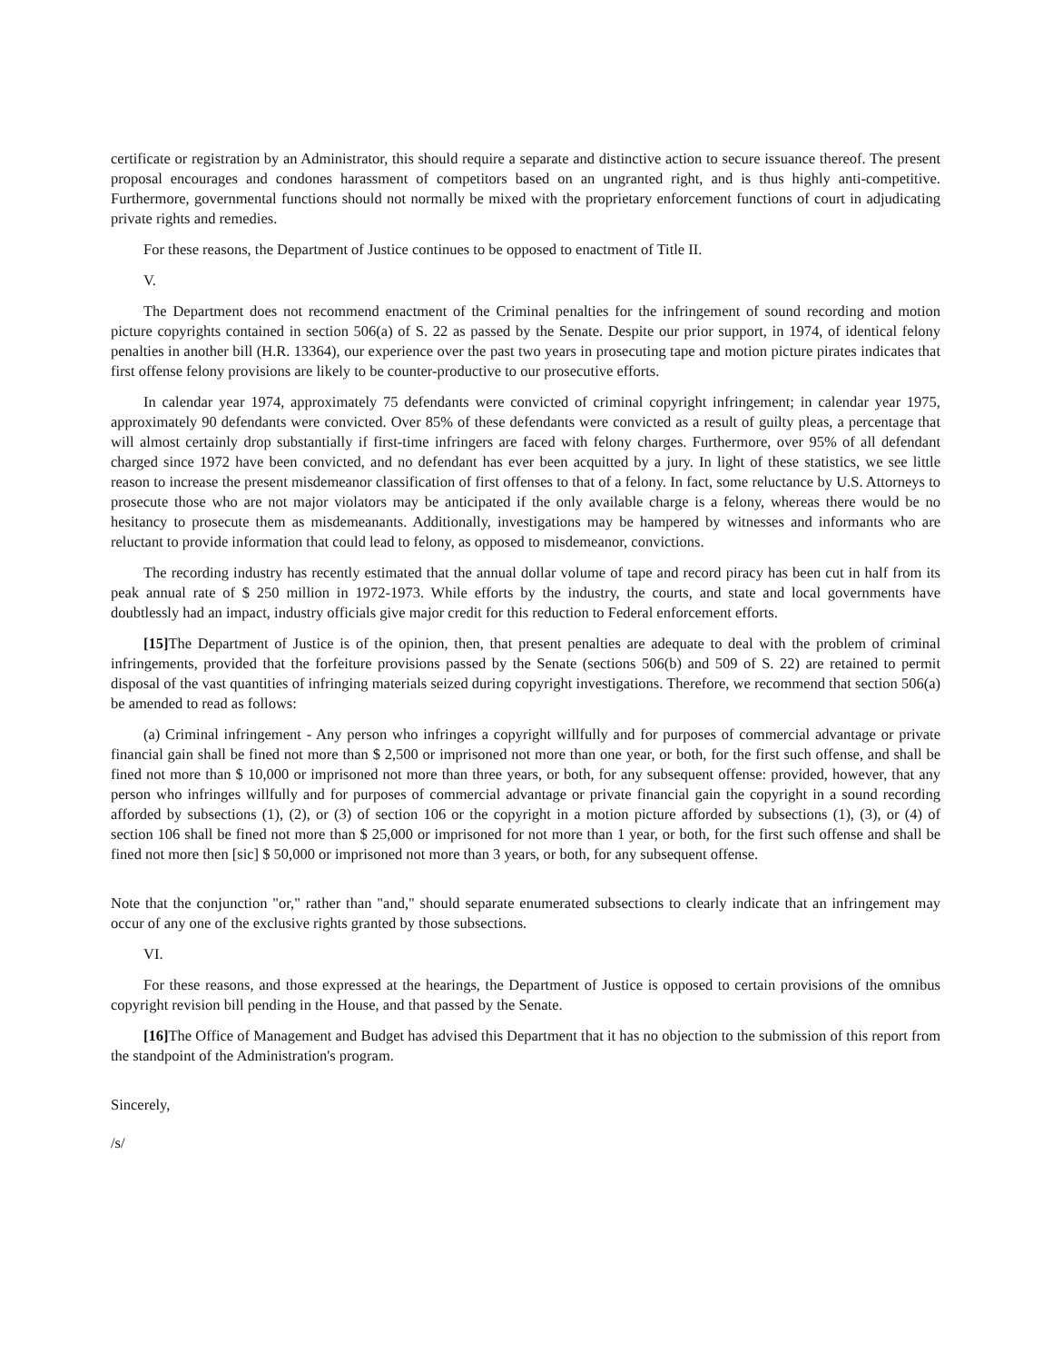certificate or registration by an Administrator, this should require a separate and distinctive action to secure issuance thereof. The present proposal encourages and condones harassment of competitors based on an ungranted right, and is thus highly anti-competitive. Furthermore, governmental functions should not normally be mixed with the proprietary enforcement functions of court in adjudicating private rights and remedies.
For these reasons, the Department of Justice continues to be opposed to enactment of Title II.
V.
The Department does not recommend enactment of the Criminal penalties for the infringement of sound recording and motion picture copyrights contained in section 506(a) of S. 22 as passed by the Senate. Despite our prior support, in 1974, of identical felony penalties in another bill (H.R. 13364), our experience over the past two years in prosecuting tape and motion picture pirates indicates that first offense felony provisions are likely to be counter-productive to our prosecutive efforts.
In calendar year 1974, approximately 75 defendants were convicted of criminal copyright infringement; in calendar year 1975, approximately 90 defendants were convicted. Over 85% of these defendants were convicted as a result of guilty pleas, a percentage that will almost certainly drop substantially if first-time infringers are faced with felony charges. Furthermore, over 95% of all defendant charged since 1972 have been convicted, and no defendant has ever been acquitted by a jury. In light of these statistics, we see little reason to increase the present misdemeanor classification of first offenses to that of a felony. In fact, some reluctance by U.S. Attorneys to prosecute those who are not major violators may be anticipated if the only available charge is a felony, whereas there would be no hesitancy to prosecute them as misdemeanants. Additionally, investigations may be hampered by witnesses and informants who are reluctant to provide information that could lead to felony, as opposed to misdemeanor, convictions.
The recording industry has recently estimated that the annual dollar volume of tape and record piracy has been cut in half from its peak annual rate of $ 250 million in 1972-1973. While efforts by the industry, the courts, and state and local governments have doubtlessly had an impact, industry officials give major credit for this reduction to Federal enforcement efforts.
[15] The Department of Justice is of the opinion, then, that present penalties are adequate to deal with the problem of criminal infringements, provided that the forfeiture provisions passed by the Senate (sections 506(b) and 509 of S. 22) are retained to permit disposal of the vast quantities of infringing materials seized during copyright investigations. Therefore, we recommend that section 506(a) be amended to read as follows:
(a) Criminal infringement - Any person who infringes a copyright willfully and for purposes of commercial advantage or private financial gain shall be fined not more than $ 2,500 or imprisoned not more than one year, or both, for the first such offense, and shall be fined not more than $ 10,000 or imprisoned not more than three years, or both, for any subsequent offense: provided, however, that any person who infringes willfully and for purposes of commercial advantage or private financial gain the copyright in a sound recording afforded by subsections (1), (2), or (3) of section 106 or the copyright in a motion picture afforded by subsections (1), (3), or (4) of section 106 shall be fined not more than $ 25,000 or imprisoned for not more than 1 year, or both, for the first such offense and shall be fined not more then [sic] $ 50,000 or imprisoned not more than 3 years, or both, for any subsequent offense.
Note that the conjunction "or," rather than "and," should separate enumerated subsections to clearly indicate that an infringement may occur of any one of the exclusive rights granted by those subsections.
VI.
For these reasons, and those expressed at the hearings, the Department of Justice is opposed to certain provisions of the omnibus copyright revision bill pending in the House, and that passed by the Senate.
[16] The Office of Management and Budget has advised this Department that it has no objection to the submission of this report from the standpoint of the Administration's program.
Sincerely,
/s/